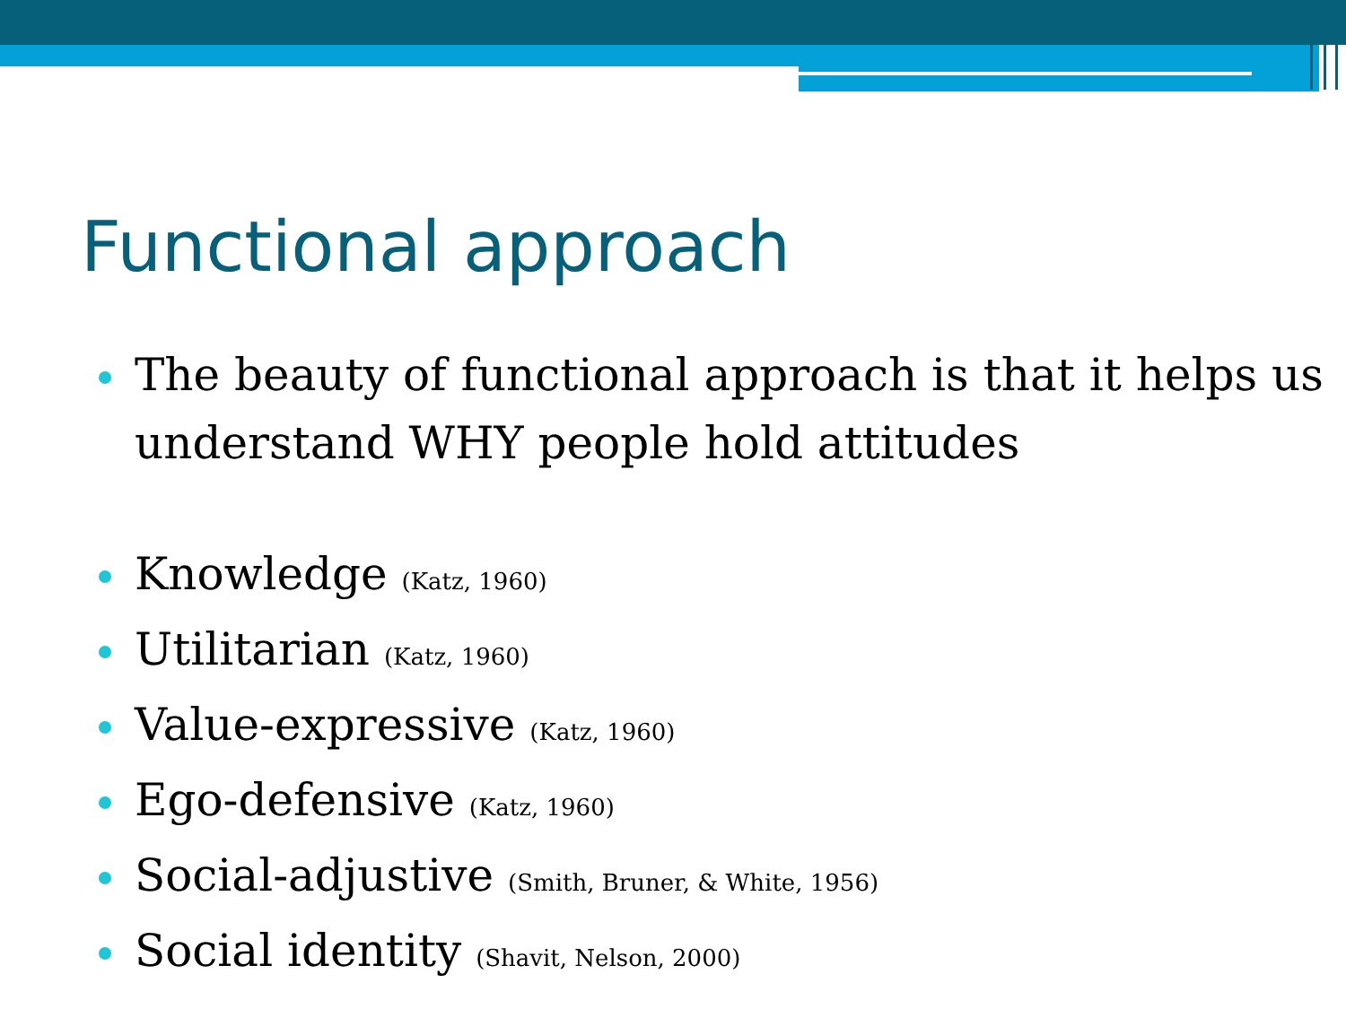Functional approach
The beauty of functional approach is that it helps us understand WHY people hold attitudes
Knowledge (Katz, 1960)
Utilitarian (Katz, 1960)
Value-expressive (Katz, 1960)
Ego-defensive (Katz, 1960)
Social-adjustive (Smith, Bruner, & White, 1956)
Social identity (Shavit, Nelson, 2000)